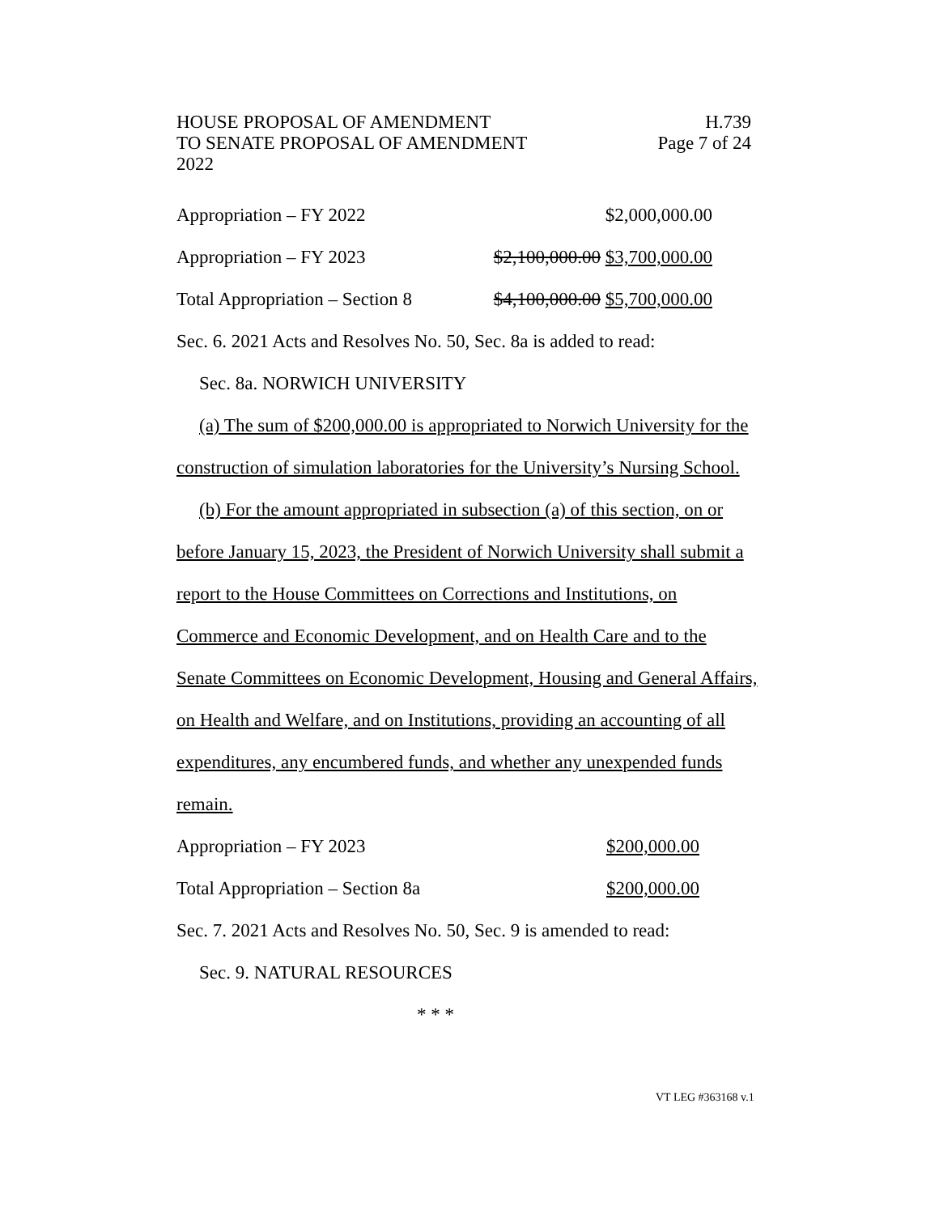HOUSE PROPOSAL OF AMENDMENT H.739
TO SENATE PROPOSAL OF AMENDMENT Page 7 of 24
2022
Appropriation – FY 2022 $2,000,000.00
Appropriation – FY 2023 $2,100,000.00 $3,700,000.00
Total Appropriation – Section 8 $4,100,000.00 $5,700,000.00
Sec. 6. 2021 Acts and Resolves No. 50, Sec. 8a is added to read:
Sec. 8a. NORWICH UNIVERSITY
(a) The sum of $200,000.00 is appropriated to Norwich University for the construction of simulation laboratories for the University’s Nursing School.
(b) For the amount appropriated in subsection (a) of this section, on or before January 15, 2023, the President of Norwich University shall submit a report to the House Committees on Corrections and Institutions, on Commerce and Economic Development, and on Health Care and to the Senate Committees on Economic Development, Housing and General Affairs, on Health and Welfare, and on Institutions, providing an accounting of all expenditures, any encumbered funds, and whether any unexpended funds remain.
Appropriation – FY 2023 $200,000.00
Total Appropriation – Section 8a $200,000.00
Sec. 7. 2021 Acts and Resolves No. 50, Sec. 9 is amended to read:
Sec. 9. NATURAL RESOURCES
* * *
VT LEG #363168 v.1